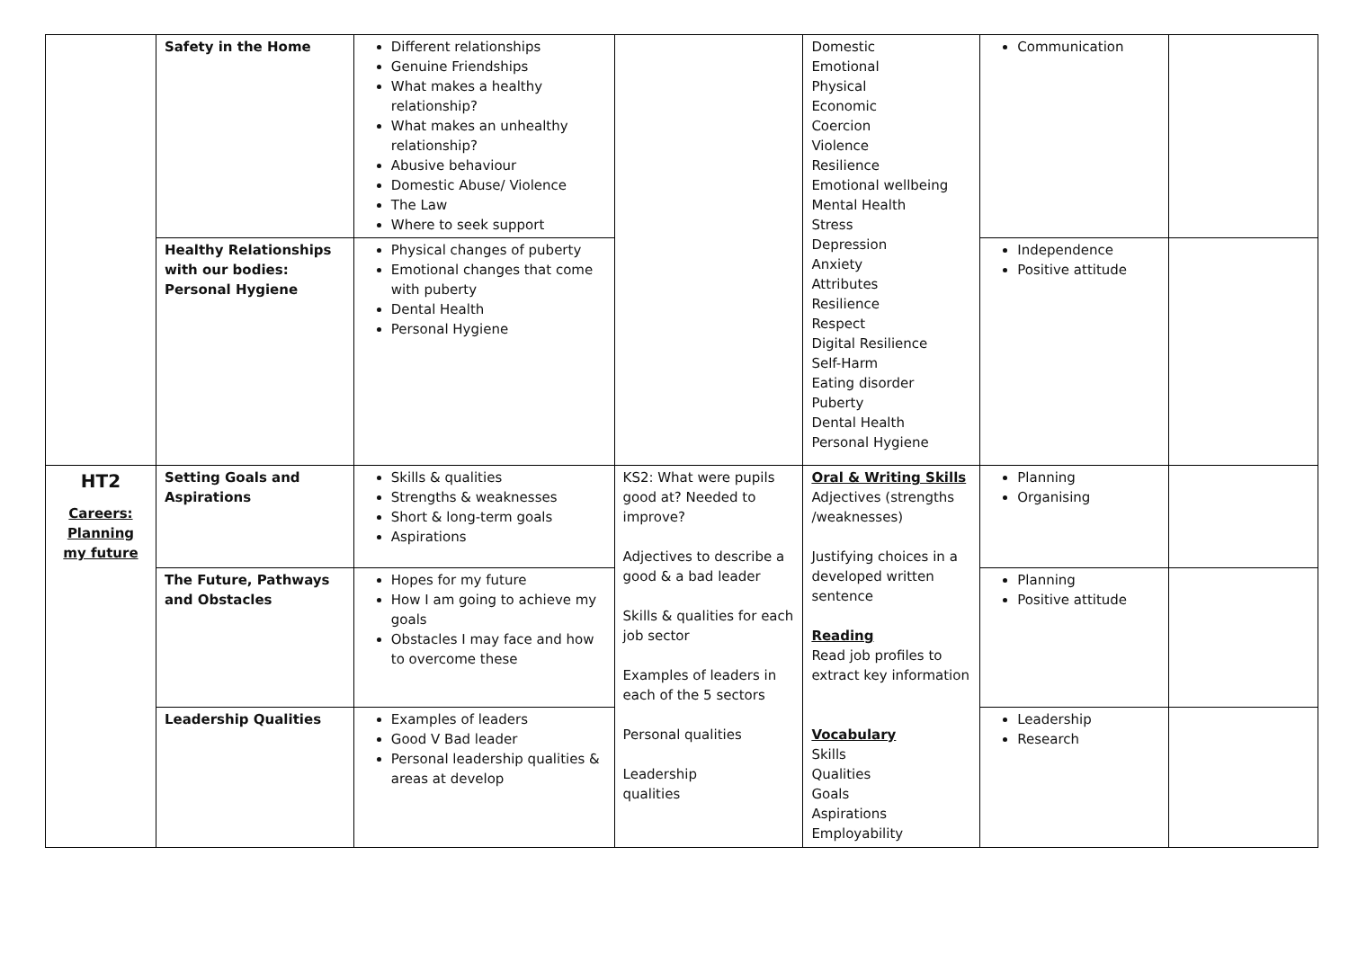| | Safety in the Home | Different relationships Genuine Friendships What makes a healthy relationship? What makes an unhealthy relationship? Abusive behaviour Domestic Abuse/ Violence The Law Where to seek support | | Domestic Emotional Physical Economic Coercion Violence Resilience Emotional wellbeing Mental Health Stress Depression Anxiety Attributes Resilience Respect Digital Resilience Self-Harm Eating disorder Puberty Dental Health Personal Hygiene | Communication | |
| | Healthy Relationships with our bodies: Personal Hygiene | Physical changes of puberty Emotional changes that come with puberty Dental Health Personal Hygiene | | | Independence Positive attitude | |
| HT2 Careers: Planning my future | Setting Goals and Aspirations | Skills & qualities Strengths & weaknesses Short & long-term goals Aspirations | KS2: What were pupils good at? Needed to improve? Adjectives to describe a good & a bad leader Skills & qualities for each job sector Examples of leaders in each of the 5 sectors Personal qualities Leadership qualities | Oral & Writing Skills Adjectives (strengths /weaknesses) Justifying choices in a developed written sentence Reading Read job profiles to extract key information Vocabulary Skills Qualities Goals Aspirations Employability | Planning Organising | |
| | The Future, Pathways and Obstacles | Hopes for my future How I am going to achieve my goals Obstacles I may face and how to overcome these | | | Planning Positive attitude | |
| | Leadership Qualities | Examples of leaders Good V Bad leader Personal leadership qualities & areas at develop | | | Leadership Research | |